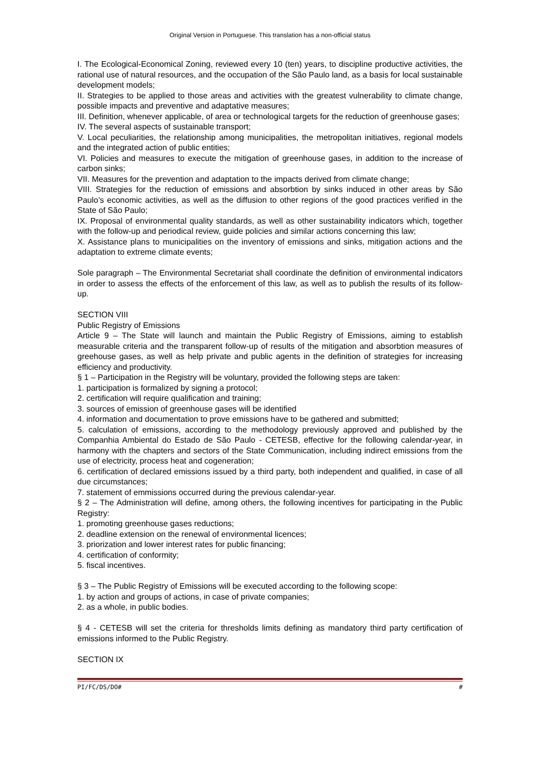Original Version in Portuguese. This translation has a non-official status
I. The Ecological-Economical Zoning, reviewed every 10 (ten) years, to discipline productive activities, the rational use of natural resources, and the occupation of the São Paulo land, as a basis for local sustainable development models;
II. Strategies to be applied to those areas and activities with the greatest vulnerability to climate change, possible impacts and preventive and adaptative measures;
III. Definition, whenever applicable, of area or technological targets for the reduction of greenhouse gases;
IV. The several aspects of sustainable transport;
V. Local peculiarities, the relationship among municipalities, the metropolitan initiatives, regional models and the integrated action of public entities;
VI. Policies and measures to execute the mitigation of greenhouse gases, in addition to the increase of carbon sinks;
VII. Measures for the prevention and adaptation to the impacts derived from climate change;
VIII. Strategies for the reduction of emissions and absorbtion by sinks induced in other areas by São Paulo’s economic activities, as well as the diffusion to other regions of the good practices verified in the State of São Paulo;
IX. Proposal of environmental quality standards, as well as other sustainability indicators which, together with the follow-up and periodical review, guide policies and similar actions concerning this law;
X. Assistance plans to municipalities on the inventory of emissions and sinks, mitigation actions and the adaptation to extreme climate events;
Sole paragraph – The Environmental Secretariat shall coordinate the definition of environmental indicators in order to assess the effects of the enforcement of this law, as well as to publish the results of its follow-up.
SECTION VIII
Public Registry of Emissions
Article 9 – The State will launch and maintain the Public Registry of Emissions, aiming to establish measurable criteria and the transparent follow-up of results of the mitigation and absorbtion measures of greehouse gases, as well as help private and public agents in the definition of strategies for increasing efficiency and productivity.
§ 1 – Participation in the Registry will be voluntary, provided the following steps are taken:
1. participation is formalized by signing a protocol;
2. certification will require qualification and training;
3. sources of emission of greenhouse gases will be identified
4. information and documentation to prove emissions have to be gathered and submitted;
5. calculation of emissions, according to the methodology previously approved and published by the Companhia Ambiental do Estado de São Paulo - CETESB, effective for the following calendar-year, in harmony with the chapters and sectors of the State Communication, including indirect emissions from the use of electricity, process heat and cogeneration;
6. certification of declared emissions issued by a third party, both independent and qualified, in case of all due circumstances;
7. statement of emmissions occurred during the previous calendar-year.
§ 2 – The Administration will define, among others, the following incentives for participating in the Public Registry:
1. promoting greenhouse gases reductions;
2. deadline extension on the renewal of environmental licences;
3. priorization and lower interest rates for public financing;
4. certification of conformity;
5. fiscal incentives.
§ 3 – The Public Registry of Emissions will be executed according to the following scope:
1. by action and groups of actions, in case of private companies;
2. as a whole, in public bodies.
§ 4 - CETESB will set the criteria for thresholds limits defining as mandatory third party certification of emissions informed to the Public Registry.
SECTION IX
PI/FC/DS/DO# #